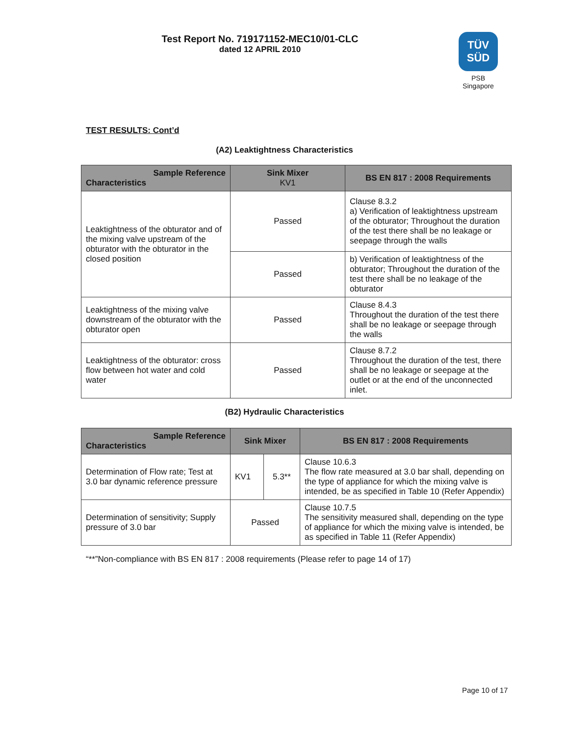Test Report No. 719171152-MEC10/01-CLC
dated 12 APRIL 2010
TÜV
SÜD
PSB Singapore
TEST RESULTS: Cont’d
(A2) Leaktightness Characteristics
| Sample Reference Characteristics | Sink Mixer KV1 | BS EN 817 : 2008 Requirements |
| --- | --- | --- |
| Leaktightness of the obturator and of the mixing valve upstream of the obturator with the obturator in the closed position | Passed | Clause 8.3.2 a) Verification of leaktightness upstream of the obturator; Throughout the duration of the test there shall be no leakage or seepage through the walls |
| | Passed | b) Verification of leaktightness of the obturator; Throughout the duration of the test there shall be no leakage of the obturator |
| Leaktightness of the mixing valve downstream of the obturator with the obturator open | Passed | Clause 8.4.3 Throughout the duration of the test there shall be no leakage or seepage through the walls |
| Leaktightness of the obturator: cross flow between hot water and cold water | Passed | Clause 8.7.2 Throughout the duration of the test, there shall be no leakage or seepage at the outlet or at the end of the unconnected inlet. |
(B2) Hydraulic Characteristics
| Sample Reference Characteristics | Sink Mixer | | BS EN 817 : 2008 Requirements |
| --- | --- | --- | --- |
| Determination of Flow rate; Test at 3.0 bar dynamic reference pressure | KV1 | 5.3** | Clause 10.6.3 The flow rate measured at 3.0 bar shall, depending on the type of appliance for which the mixing valve is intended, be as specified in Table 10 (Refer Appendix) |
| Determination of sensitivity; Supply pressure of 3.0 bar | Passed | | Clause 10.7.5 The sensitivity measured shall, depending on the type of appliance for which the mixing valve is intended, be as specified in Table 11 (Refer Appendix) |
“**”Non-compliance with BS EN 817 : 2008 requirements (Please refer to page 14 of 17)
Page 10 of 17